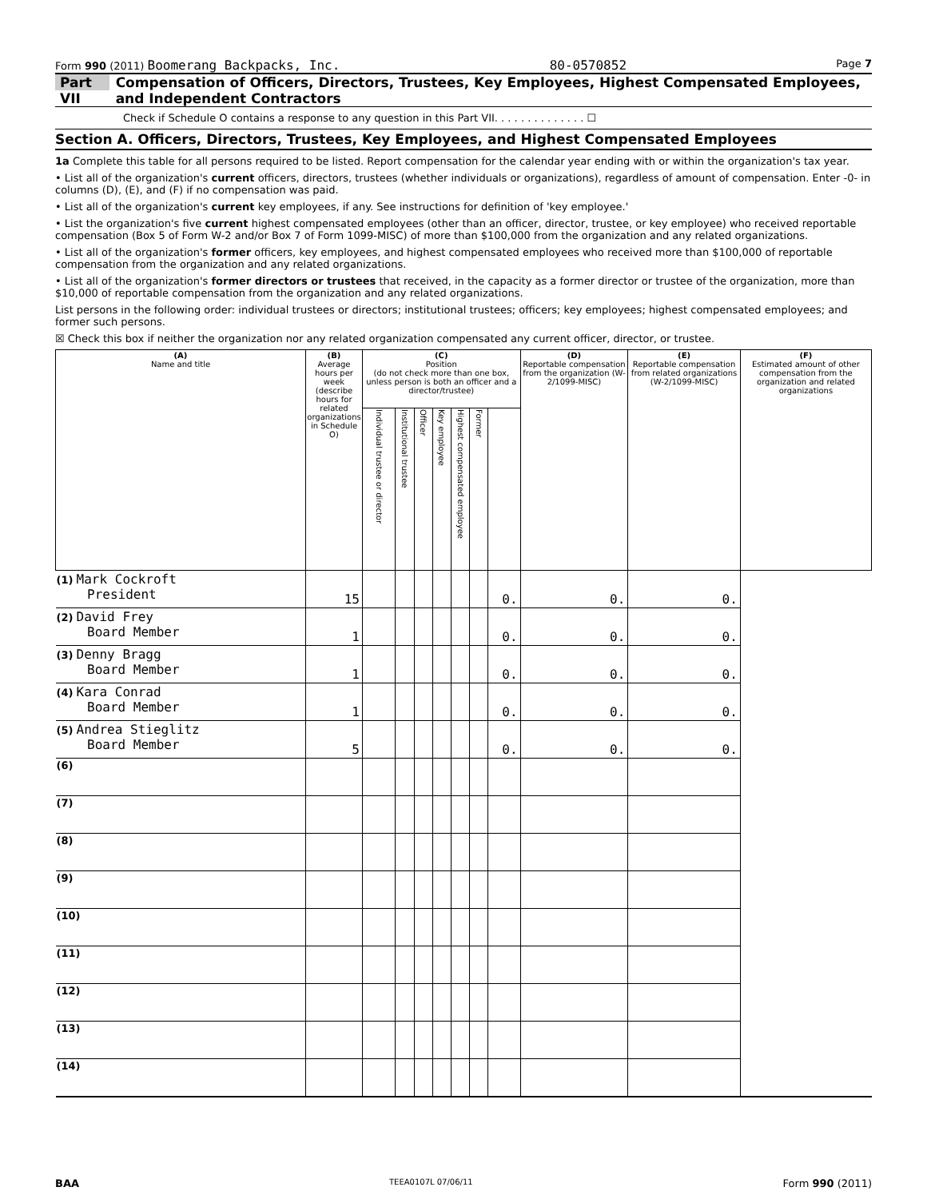Form 990 (2011) Boomerang Backpacks, Inc. 80-0570852 Page 7
Part VII Compensation of Officers, Directors, Trustees, Key Employees, Highest Compensated Employees, and Independent Contractors
Check if Schedule O contains a response to any question in this Part VII. . . . . . . . . . . . . . ☐
Section A. Officers, Directors, Trustees, Key Employees, and Highest Compensated Employees
1a Complete this table for all persons required to be listed. Report compensation for the calendar year ending with or within the organization's tax year.
• List all of the organization's current officers, directors, trustees (whether individuals or organizations), regardless of amount of compensation. Enter -0- in columns (D), (E), and (F) if no compensation was paid.
• List all of the organization's current key employees, if any. See instructions for definition of 'key employee.'
• List the organization's five current highest compensated employees (other than an officer, director, trustee, or key employee) who received reportable compensation (Box 5 of Form W-2 and/or Box 7 of Form 1099-MISC) of more than $100,000 from the organization and any related organizations.
• List all of the organization's former officers, key employees, and highest compensated employees who received more than $100,000 of reportable compensation from the organization and any related organizations.
• List all of the organization's former directors or trustees that received, in the capacity as a former director or trustee of the organization, more than $10,000 of reportable compensation from the organization and any related organizations.
List persons in the following order: individual trustees or directors; institutional trustees; officers; key employees; highest compensated employees; and former such persons.
☒ Check this box if neither the organization nor any related organization compensated any current officer, director, or trustee.
| (A) Name and title | (B) Average hours per week (describe hours for related organizations in Schedule O) | (C) Position (do not check more than one box, unless person is both an officer and a director/trustee) | | | | | | | (D) Reportable compensation from the organization (W-2/1099-MISC) | (E) Reportable compensation from related organizations (W-2/1099-MISC) | (F) Estimated amount of other compensation from the organization and related organizations |
| --- | --- | --- | --- | --- | --- | --- | --- | --- | --- | --- | --- |
| | | Individual trustee or director | Institutional trustee | Officer | Key employee | Highest compensated employee | Former | | | | |
| (1) Mark Cockroft President | 15 | | | | | | | 0. | 0. | 0. | |
| (2) David Frey Board Member | 1 | | | | | | | 0. | 0. | 0. | |
| (3) Denny Bragg Board Member | 1 | | | | | | | 0. | 0. | 0. | |
| (4) Kara Conrad Board Member | 1 | | | | | | | 0. | 0. | 0. | |
| (5) Andrea Stieglitz Board Member | 5 | | | | | | | 0. | 0. | 0. | |
| (6) | | | | | | | | | | | |
| (7) | | | | | | | | | | | |
| (8) | | | | | | | | | | | |
| (9) | | | | | | | | | | | |
| (10) | | | | | | | | | | | |
| (11) | | | | | | | | | | | |
| (12) | | | | | | | | | | | |
| (13) | | | | | | | | | | | |
| (14) | | | | | | | | | | | |
BAA TEEA0107L 07/06/11 Form 990 (2011)